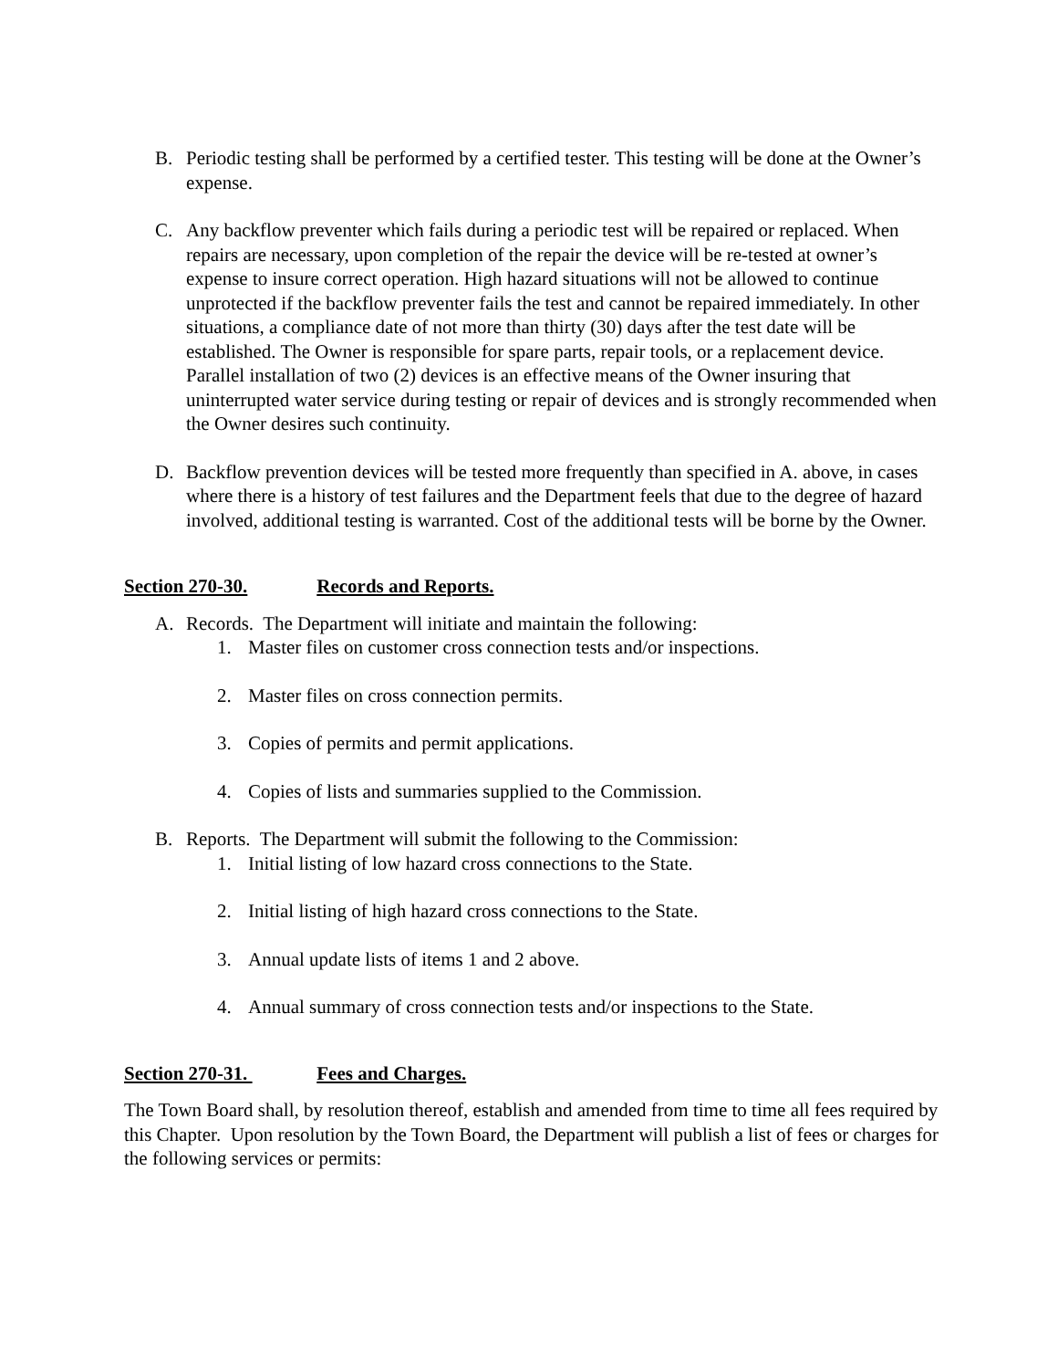B. Periodic testing shall be performed by a certified tester. This testing will be done at the Owner’s expense.
C. Any backflow preventer which fails during a periodic test will be repaired or replaced. When repairs are necessary, upon completion of the repair the device will be re-tested at owner’s expense to insure correct operation. High hazard situations will not be allowed to continue unprotected if the backflow preventer fails the test and cannot be repaired immediately. In other situations, a compliance date of not more than thirty (30) days after the test date will be established. The Owner is responsible for spare parts, repair tools, or a replacement device. Parallel installation of two (2) devices is an effective means of the Owner insuring that uninterrupted water service during testing or repair of devices and is strongly recommended when the Owner desires such continuity.
D. Backflow prevention devices will be tested more frequently than specified in A. above, in cases where there is a history of test failures and the Department feels that due to the degree of hazard involved, additional testing is warranted. Cost of the additional tests will be borne by the Owner.
Section 270-30. Records and Reports.
A. Records. The Department will initiate and maintain the following:
1. Master files on customer cross connection tests and/or inspections.
2. Master files on cross connection permits.
3. Copies of permits and permit applications.
4. Copies of lists and summaries supplied to the Commission.
B. Reports. The Department will submit the following to the Commission:
1. Initial listing of low hazard cross connections to the State.
2. Initial listing of high hazard cross connections to the State.
3. Annual update lists of items 1 and 2 above.
4. Annual summary of cross connection tests and/or inspections to the State.
Section 270-31. Fees and Charges.
The Town Board shall, by resolution thereof, establish and amended from time to time all fees required by this Chapter. Upon resolution by the Town Board, the Department will publish a list of fees or charges for the following services or permits: